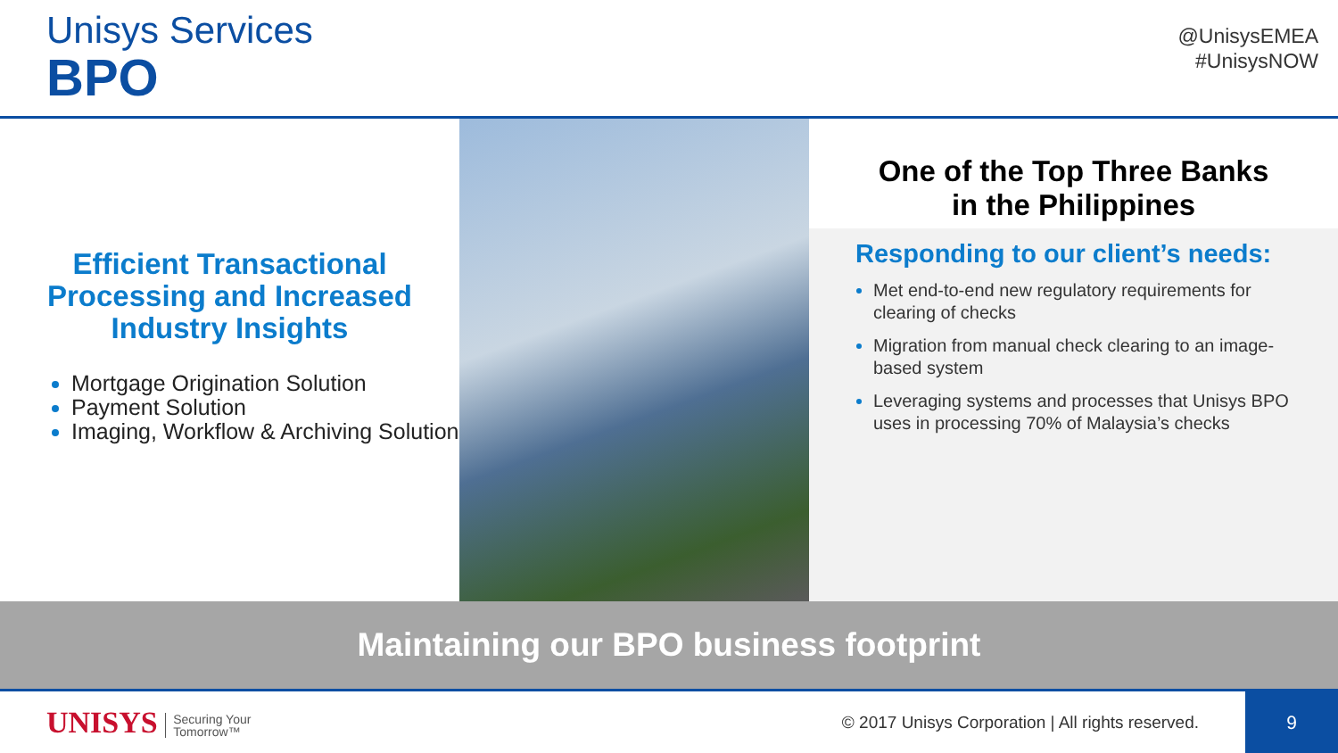Unisys Services
BPO
@UnisysEMEA
#UnisysNOW
Efficient Transactional Processing and Increased Industry Insights
Mortgage Origination Solution
Payment Solution
Imaging, Workflow & Archiving Solution
One of the Top Three Banks
in the Philippines
Responding to our client’s needs:
Met end-to-end new regulatory requirements for clearing of checks
Migration from manual check clearing to an image-based system
Leveraging systems and processes that Unisys BPO uses in processing 70% of Malaysia’s checks
Maintaining our BPO business footprint
UNISYS Securing Your
Tomorrow™
© 2017 Unisys Corporation | All rights reserved.
9